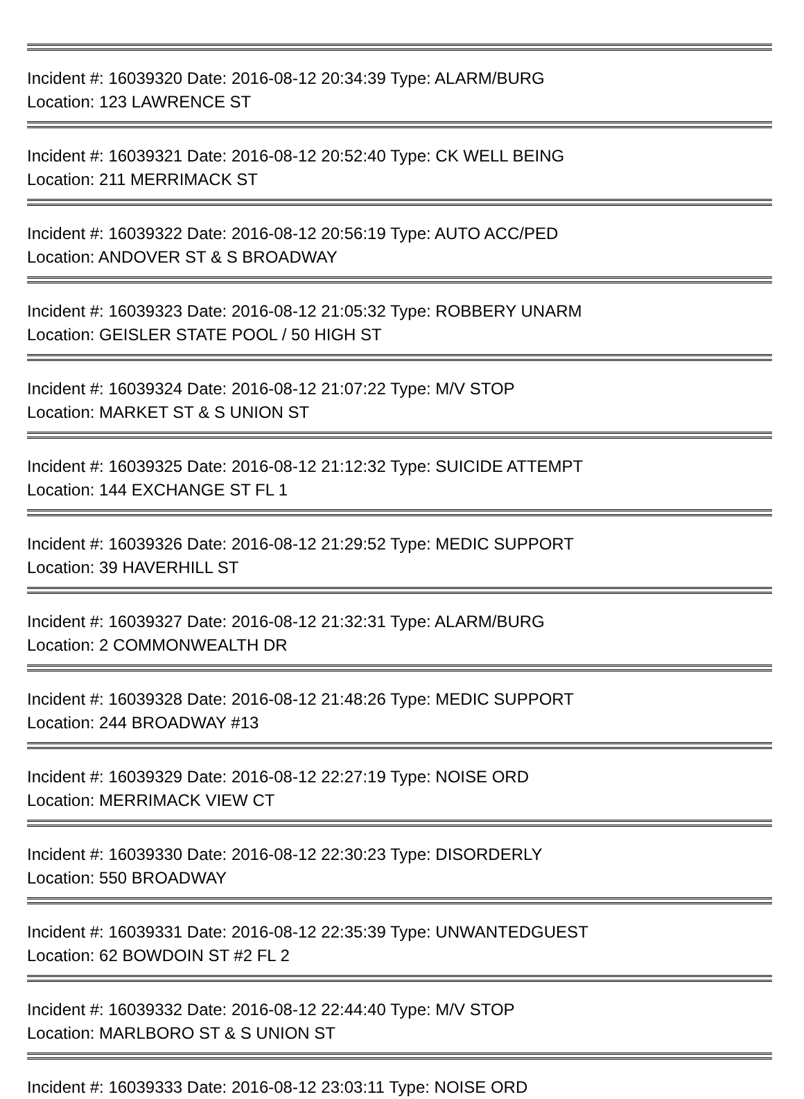Incident #: 16039320 Date: 2016-08-12 20:34:39 Type: ALARM/BURG
Location: 123 LAWRENCE ST
Incident #: 16039321 Date: 2016-08-12 20:52:40 Type: CK WELL BEING
Location: 211 MERRIMACK ST
Incident #: 16039322 Date: 2016-08-12 20:56:19 Type: AUTO ACC/PED
Location: ANDOVER ST & S BROADWAY
Incident #: 16039323 Date: 2016-08-12 21:05:32 Type: ROBBERY UNARM
Location: GEISLER STATE POOL / 50 HIGH ST
Incident #: 16039324 Date: 2016-08-12 21:07:22 Type: M/V STOP
Location: MARKET ST & S UNION ST
Incident #: 16039325 Date: 2016-08-12 21:12:32 Type: SUICIDE ATTEMPT
Location: 144 EXCHANGE ST FL 1
Incident #: 16039326 Date: 2016-08-12 21:29:52 Type: MEDIC SUPPORT
Location: 39 HAVERHILL ST
Incident #: 16039327 Date: 2016-08-12 21:32:31 Type: ALARM/BURG
Location: 2 COMMONWEALTH DR
Incident #: 16039328 Date: 2016-08-12 21:48:26 Type: MEDIC SUPPORT
Location: 244 BROADWAY #13
Incident #: 16039329 Date: 2016-08-12 22:27:19 Type: NOISE ORD
Location: MERRIMACK VIEW CT
Incident #: 16039330 Date: 2016-08-12 22:30:23 Type: DISORDERLY
Location: 550 BROADWAY
Incident #: 16039331 Date: 2016-08-12 22:35:39 Type: UNWANTEDGUEST
Location: 62 BOWDOIN ST #2 FL 2
Incident #: 16039332 Date: 2016-08-12 22:44:40 Type: M/V STOP
Location: MARLBORO ST & S UNION ST
Incident #: 16039333 Date: 2016-08-12 23:03:11 Type: NOISE ORD